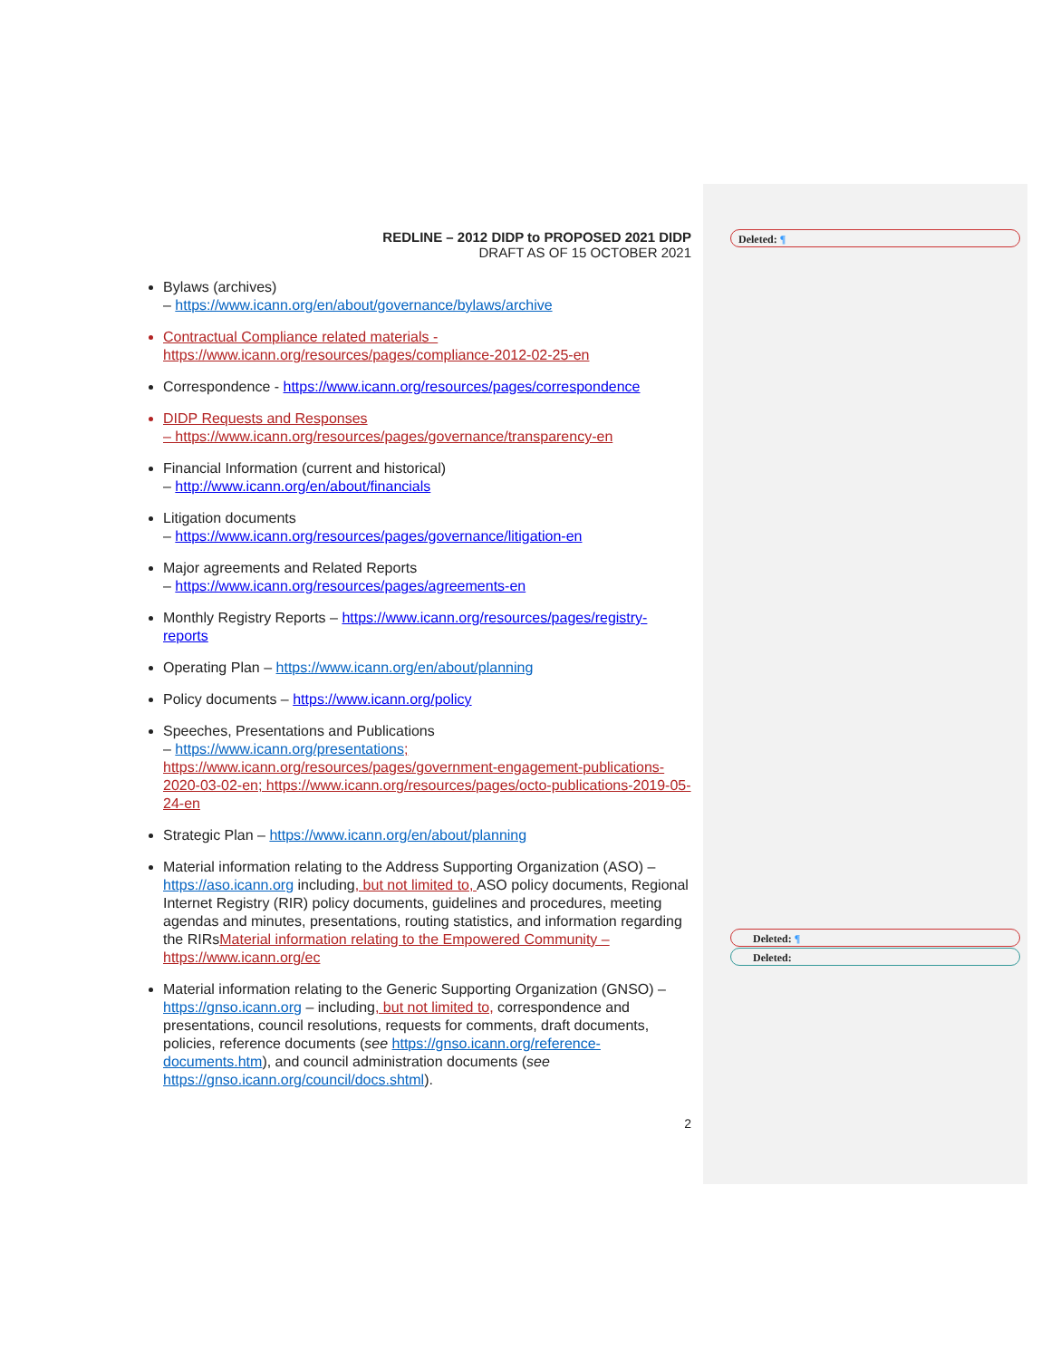Deleted: ¶
Deleted: ¶
Deleted:
REDLINE – 2012 DIDP to PROPOSED 2021 DIDP
DRAFT AS OF 15 OCTOBER 2021
Bylaws (archives)
– https://www.icann.org/en/about/governance/bylaws/archive
Contractual Compliance related materials -
https://www.icann.org/resources/pages/compliance-2012-02-25-en
Correspondence - https://www.icann.org/resources/pages/correspondence
DIDP Requests and Responses
– https://www.icann.org/resources/pages/governance/transparency-en
Financial Information (current and historical)
– http://www.icann.org/en/about/financials
Litigation documents
– https://www.icann.org/resources/pages/governance/litigation-en
Major agreements and Related Reports
– https://www.icann.org/resources/pages/agreements-en
Monthly Registry Reports – https://www.icann.org/resources/pages/registry-reports
Operating Plan – https://www.icann.org/en/about/planning
Policy documents – https://www.icann.org/policy
Speeches, Presentations and Publications
– https://www.icann.org/presentations; https://www.icann.org/resources/pages/government-engagement-publications-2020-03-02-en; https://www.icann.org/resources/pages/octo-publications-2019-05-24-en
Strategic Plan – https://www.icann.org/en/about/planning
Material information relating to the Address Supporting Organization (ASO) – https://aso.icann.org including, but not limited to, ASO policy documents, Regional Internet Registry (RIR) policy documents, guidelines and procedures, meeting agendas and minutes, presentations, routing statistics, and information regarding the RIRsMaterial information relating to the Empowered Community – https://www.icann.org/ec
Material information relating to the Generic Supporting Organization (GNSO) – https://gnso.icann.org – including, but not limited to, correspondence and presentations, council resolutions, requests for comments, draft documents, policies, reference documents (see https://gnso.icann.org/reference-documents.htm), and council administration documents (see https://gnso.icann.org/council/docs.shtml).
2